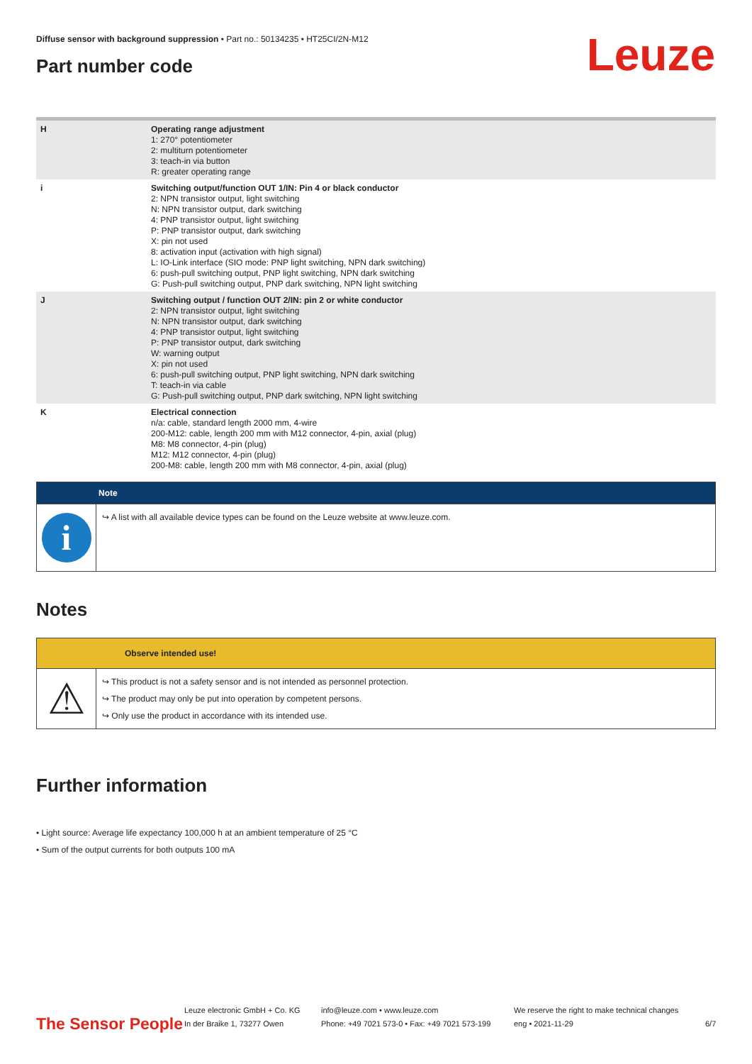Diffuse sensor with background suppression • Part no.: 50134235 • HT25CI/2N-M12
Part number code Leuze
| H | Operating range adjustment 1: 270° potentiometer 2: multiturn potentiometer 3: teach-in via button R: greater operating range |
| i | Switching output/function OUT 1/IN: Pin 4 or black conductor 2: NPN transistor output, light switching N: NPN transistor output, dark switching 4: PNP transistor output, light switching P: PNP transistor output, dark switching X: pin not used 8: activation input (activation with high signal) L: IO-Link interface (SIO mode: PNP light switching, NPN dark switching) 6: push-pull switching output, PNP light switching, NPN dark switching G: Push-pull switching output, PNP dark switching, NPN light switching |
| J | Switching output / function OUT 2/IN: pin 2 or white conductor 2: NPN transistor output, light switching N: NPN transistor output, dark switching 4: PNP transistor output, light switching P: PNP transistor output, dark switching W: warning output X: pin not used 6: push-pull switching output, PNP light switching, NPN dark switching T: teach-in via cable G: Push-pull switching output, PNP dark switching, NPN light switching |
| K | Electrical connection n/a: cable, standard length 2000 mm, 4-wire 200-M12: cable, length 200 mm with M12 connector, 4-pin, axial (plug) M8: M8 connector, 4-pin (plug) M12: M12 connector, 4-pin (plug) 200-M8: cable, length 200 mm with M8 connector, 4-pin, axial (plug) |
Note
i
↪ A list with all available device types can be found on the Leuze website at www.leuze.com.
Notes
Observe intended use!
⚠
↪ This product is not a safety sensor and is not intended as personnel protection.
↪ The product may only be put into operation by competent persons.
↪ Only use the product in accordance with its intended use.
Further information
• Light source: Average life expectancy 100,000 h at an ambient temperature of 25 °C
• Sum of the output currents for both outputs 100 mA
The Sensor People
Leuze electronic GmbH + Co. KG
In der Braike 1, 73277 Owen
info@leuze.com • www.leuze.com
Phone: +49 7021 573-0 • Fax: +49 7021 573-199
We reserve the right to make technical changes
eng • 2021-11-29
6/7